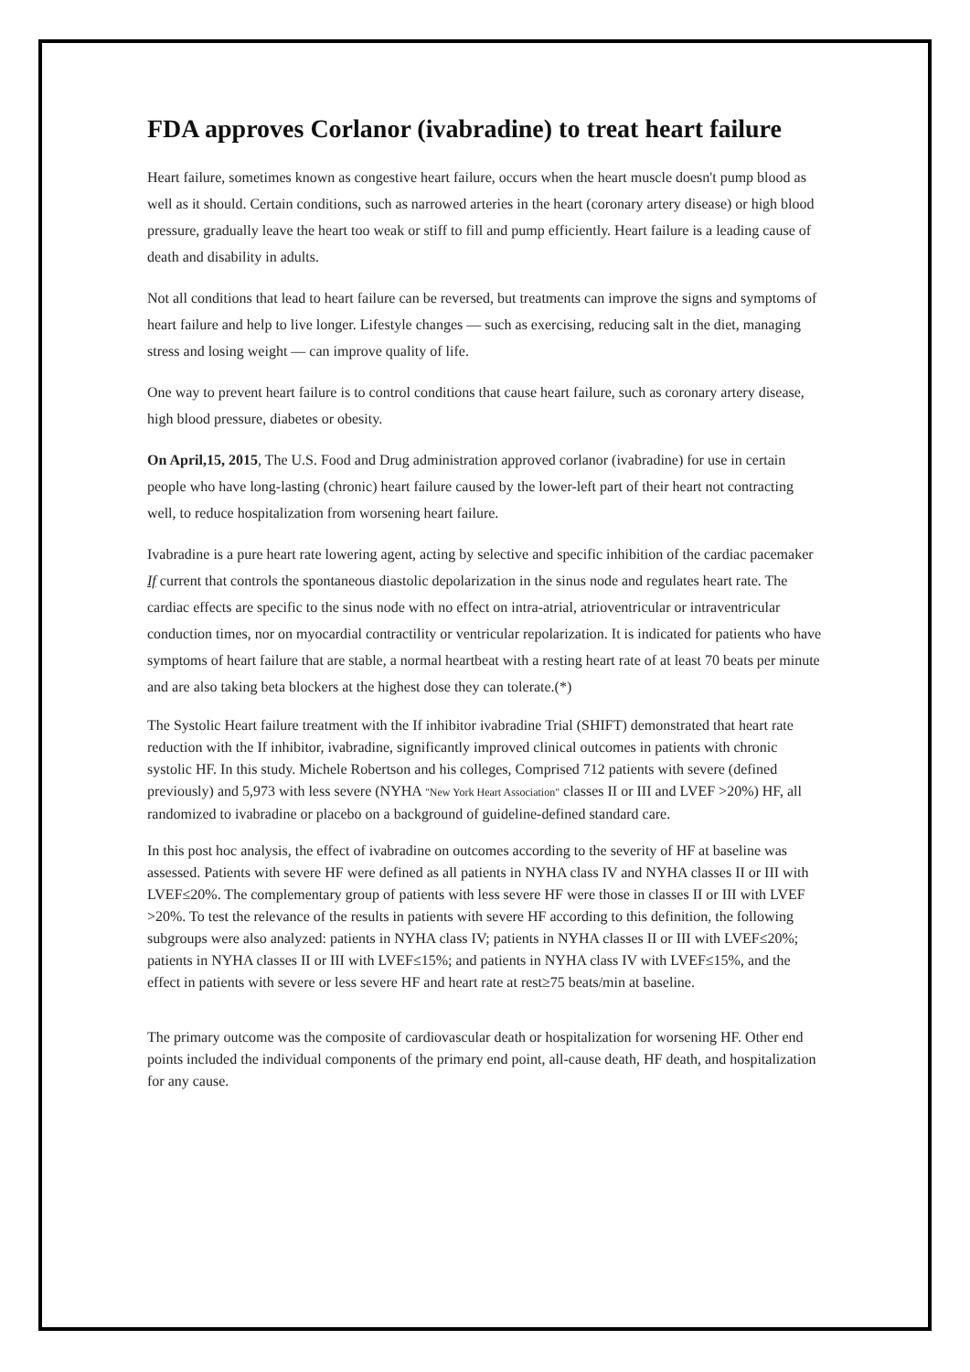FDA approves Corlanor (ivabradine) to treat heart failure
Heart failure, sometimes known as congestive heart failure, occurs when the heart muscle doesn't pump blood as well as it should. Certain conditions, such as narrowed arteries in the heart (coronary artery disease) or high blood pressure, gradually leave the heart too weak or stiff to fill and pump efficiently. Heart failure is a leading cause of death and disability in adults.
Not all conditions that lead to heart failure can be reversed, but treatments can improve the signs and symptoms of heart failure and help to live longer. Lifestyle changes — such as exercising, reducing salt in the diet, managing stress and losing weight — can improve quality of life.
One way to prevent heart failure is to control conditions that cause heart failure, such as coronary artery disease, high blood pressure, diabetes or obesity.
On April,15, 2015, The U.S. Food and Drug administration approved corlanor (ivabradine) for use in certain people who have long-lasting (chronic) heart failure caused by the lower-left part of their heart not contracting well, to reduce hospitalization from worsening heart failure.
Ivabradine is a pure heart rate lowering agent, acting by selective and specific inhibition of the cardiac pacemaker If current that controls the spontaneous diastolic depolarization in the sinus node and regulates heart rate. The cardiac effects are specific to the sinus node with no effect on intra-atrial, atrioventricular or intraventricular conduction times, nor on myocardial contractility or ventricular repolarization. It is indicated for patients who have symptoms of heart failure that are stable, a normal heartbeat with a resting heart rate of at least 70 beats per minute and are also taking beta blockers at the highest dose they can tolerate.(*)
The Systolic Heart failure treatment with the If inhibitor ivabradine Trial (SHIFT) demonstrated that heart rate reduction with the If inhibitor, ivabradine, significantly improved clinical outcomes in patients with chronic systolic HF. In this study. Michele Robertson and his colleges, Comprised 712 patients with severe (defined previously) and 5,973 with less severe (NYHA "New York Heart Association" classes II or III and LVEF >20%) HF, all randomized to ivabradine or placebo on a background of guideline-defined standard care.
In this post hoc analysis, the effect of ivabradine on outcomes according to the severity of HF at baseline was assessed. Patients with severe HF were defined as all patients in NYHA class IV and NYHA classes II or III with LVEF≤20%. The complementary group of patients with less severe HF were those in classes II or III with LVEF >20%. To test the relevance of the results in patients with severe HF according to this definition, the following subgroups were also analyzed: patients in NYHA class IV; patients in NYHA classes II or III with LVEF≤20%; patients in NYHA classes II or III with LVEF≤15%; and patients in NYHA class IV with LVEF≤15%, and the effect in patients with severe or less severe HF and heart rate at rest≥75 beats/min at baseline.
The primary outcome was the composite of cardiovascular death or hospitalization for worsening HF. Other end points included the individual components of the primary end point, all-cause death, HF death, and hospitalization for any cause.